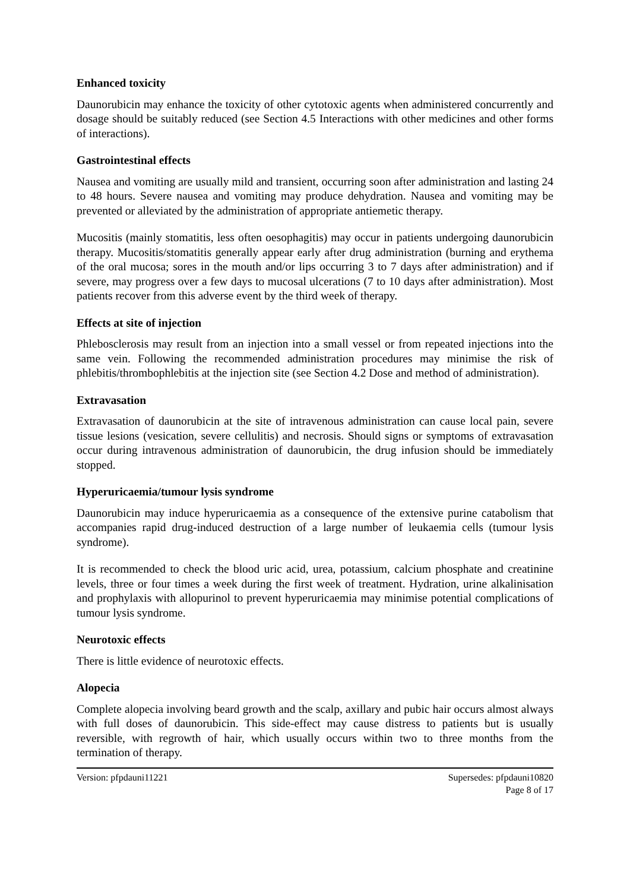Enhanced toxicity
Daunorubicin may enhance the toxicity of other cytotoxic agents when administered concurrently and dosage should be suitably reduced (see Section 4.5 Interactions with other medicines and other forms of interactions).
Gastrointestinal effects
Nausea and vomiting are usually mild and transient, occurring soon after administration and lasting 24 to 48 hours. Severe nausea and vomiting may produce dehydration. Nausea and vomiting may be prevented or alleviated by the administration of appropriate antiemetic therapy.
Mucositis (mainly stomatitis, less often oesophagitis) may occur in patients undergoing daunorubicin therapy. Mucositis/stomatitis generally appear early after drug administration (burning and erythema of the oral mucosa; sores in the mouth and/or lips occurring 3 to 7 days after administration) and if severe, may progress over a few days to mucosal ulcerations (7 to 10 days after administration). Most patients recover from this adverse event by the third week of therapy.
Effects at site of injection
Phlebosclerosis may result from an injection into a small vessel or from repeated injections into the same vein. Following the recommended administration procedures may minimise the risk of phlebitis/thrombophlebitis at the injection site (see Section 4.2 Dose and method of administration).
Extravasation
Extravasation of daunorubicin at the site of intravenous administration can cause local pain, severe tissue lesions (vesication, severe cellulitis) and necrosis. Should signs or symptoms of extravasation occur during intravenous administration of daunorubicin, the drug infusion should be immediately stopped.
Hyperuricaemia/tumour lysis syndrome
Daunorubicin may induce hyperuricaemia as a consequence of the extensive purine catabolism that accompanies rapid drug-induced destruction of a large number of leukaemia cells (tumour lysis syndrome).
It is recommended to check the blood uric acid, urea, potassium, calcium phosphate and creatinine levels, three or four times a week during the first week of treatment. Hydration, urine alkalinisation and prophylaxis with allopurinol to prevent hyperuricaemia may minimise potential complications of tumour lysis syndrome.
Neurotoxic effects
There is little evidence of neurotoxic effects.
Alopecia
Complete alopecia involving beard growth and the scalp, axillary and pubic hair occurs almost always with full doses of daunorubicin. This side-effect may cause distress to patients but is usually reversible, with regrowth of hair, which usually occurs within two to three months from the termination of therapy.
Version: pfpdauni11221 Supersedes: pfpdauni10820
Page 8 of 17